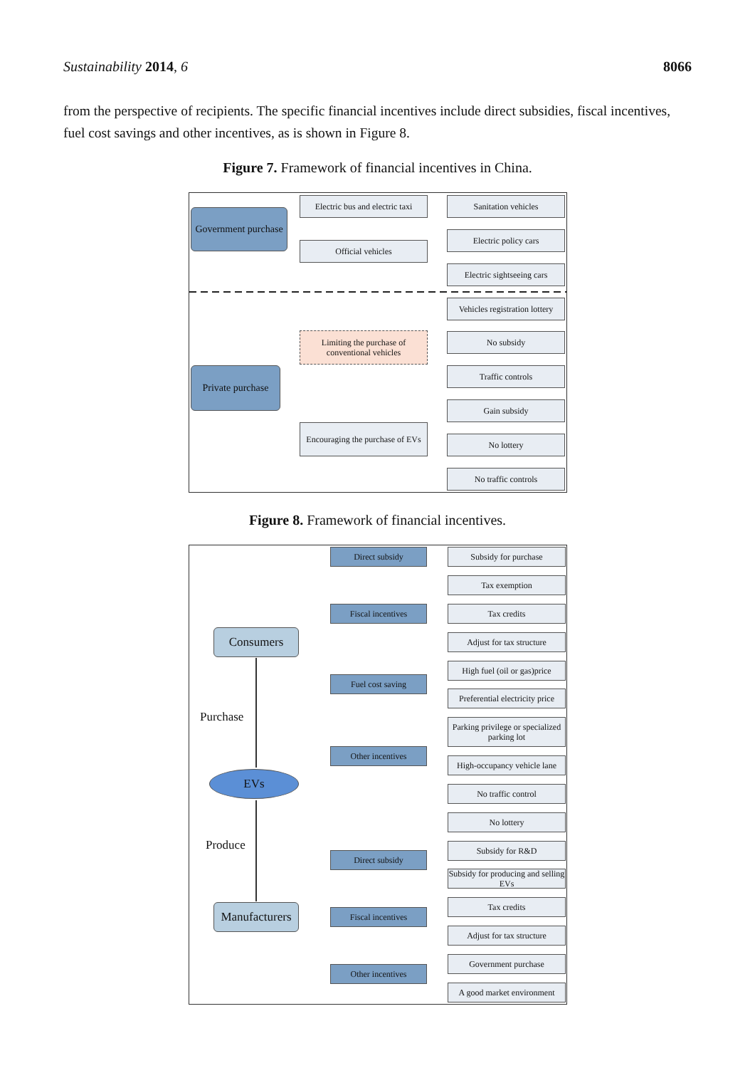Sustainability 2014, 6 8066
from the perspective of recipients. The specific financial incentives include direct subsidies, fiscal incentives, fuel cost savings and other incentives, as is shown in Figure 8.
Figure 7. Framework of financial incentives in China.
Government purchase
Electric bus and electric taxi
Official vehicles
Sanitation vehicles
Electric policy cars
Electric sightseeing cars
Vehicles registration lottery
Limiting the purchase of conventional vehicles
No subsidy
Private purchase
Traffic controls
Gain subsidy
Encouraging the purchase of EVs
No lottery
No traffic controls
Figure 8. Framework of financial incentives.
Direct subsidy Subsidy for purchase
Tax exemption
Fiscal incentives Tax credits
Consumers
Adjust for tax structure
High fuel (oil or gas)price
Fuel cost saving
Preferential electricity price
Purchase
Parking privilege or specialized parking lot
Other incentives
High-occupancy vehicle lane
EVs
No traffic control
No lottery
Produce Subsidy for R&D
Direct subsidy
Subsidy for producing and selling EVs
Tax credits
Manufacturers
Fiscal incentives
Adjust for tax structure
Government purchase
Other incentives
A good market environment